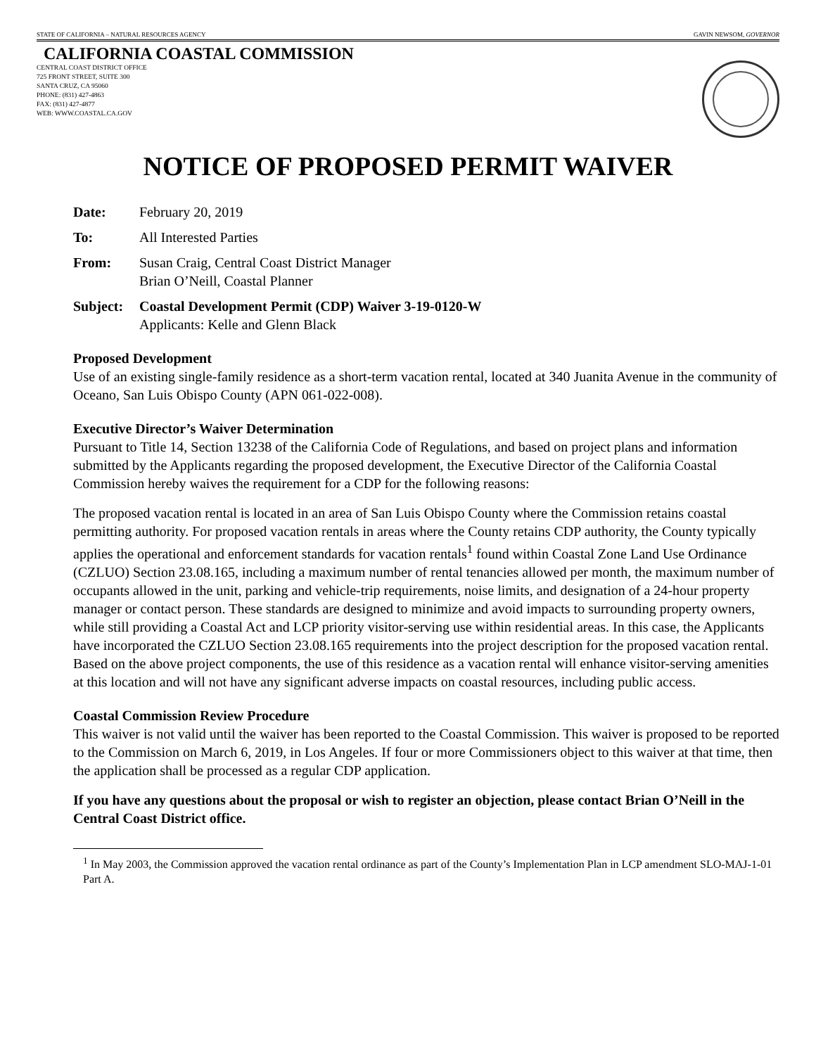STATE OF CALIFORNIA – NATURAL RESOURCES AGENCY GAVIN NEWSOM, GOVERNOR
CALIFORNIA COASTAL COMMISSION
CENTRAL COAST DISTRICT OFFICE
725 FRONT STREET, SUITE 300
SANTA CRUZ, CA 95060
PHONE: (831) 427-4863
FAX: (831) 427-4877
WEB: WWW.COASTAL.CA.GOV
NOTICE OF PROPOSED PERMIT WAIVER
Date: February 20, 2019
To: All Interested Parties
From: Susan Craig, Central Coast District Manager
Brian O’Neill, Coastal Planner
Subject:
Coastal Development Permit (CDP) Waiver 3-19-0120-W
Applicants: Kelle and Glenn Black
Proposed Development
Use of an existing single-family residence as a short-term vacation rental, located at 340 Juanita Avenue in the community of Oceano, San Luis Obispo County (APN 061-022-008).
Executive Director’s Waiver Determination
Pursuant to Title 14, Section 13238 of the California Code of Regulations, and based on project plans and information submitted by the Applicants regarding the proposed development, the Executive Director of the California Coastal Commission hereby waives the requirement for a CDP for the following reasons:
The proposed vacation rental is located in an area of San Luis Obispo County where the Commission retains coastal permitting authority. For proposed vacation rentals in areas where the County retains CDP authority, the County typically applies the operational and enforcement standards for vacation rentals<sup>1</sup> found within Coastal Zone Land Use Ordinance (CZLUO) Section 23.08.165, including a maximum number of rental tenancies allowed per month, the maximum number of occupants allowed in the unit, parking and vehicle-trip requirements, noise limits, and designation of a 24-hour property manager or contact person. These standards are designed to minimize and avoid impacts to surrounding property owners, while still providing a Coastal Act and LCP priority visitor-serving use within residential areas. In this case, the Applicants have incorporated the CZLUO Section 23.08.165 requirements into the project description for the proposed vacation rental. Based on the above project components, the use of this residence as a vacation rental will enhance visitor-serving amenities at this location and will not have any significant adverse impacts on coastal resources, including public access.
Coastal Commission Review Procedure
This waiver is not valid until the waiver has been reported to the Coastal Commission. This waiver is proposed to be reported to the Commission on March 6, 2019, in Los Angeles. If four or more Commissioners object to this waiver at that time, then the application shall be processed as a regular CDP application.
If you have any questions about the proposal or wish to register an objection, please contact Brian O’Neill in the Central Coast District office.
<sup>1</sup> In May 2003, the Commission approved the vacation rental ordinance as part of the County’s Implementation Plan in LCP amendment SLO-MAJ-1-01 Part A.